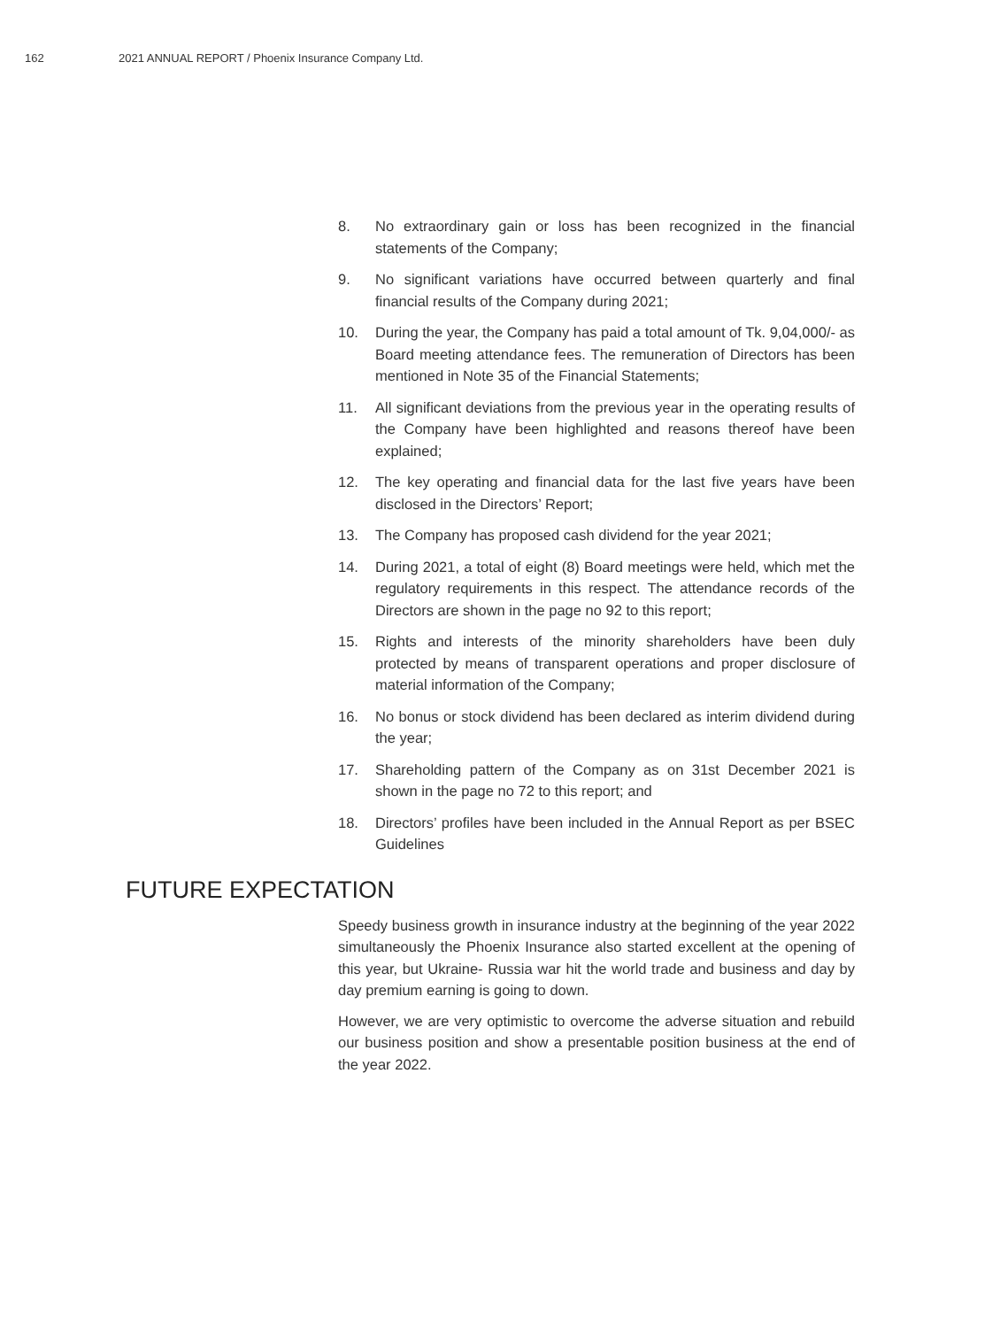162 2021 ANNUAL REPORT / Phoenix Insurance Company Ltd.
8. No extraordinary gain or loss has been recognized in the financial statements of the Company;
9. No significant variations have occurred between quarterly and final financial results of the Company during 2021;
10. During the year, the Company has paid a total amount of Tk. 9,04,000/- as Board meeting attendance fees. The remuneration of Directors has been mentioned in Note 35 of the Financial Statements;
11. All significant deviations from the previous year in the operating results of the Company have been highlighted and reasons thereof have been explained;
12. The key operating and financial data for the last five years have been disclosed in the Directors’ Report;
13. The Company has proposed cash dividend for the year 2021;
14. During 2021, a total of eight (8) Board meetings were held, which met the regulatory requirements in this respect. The attendance records of the Directors are shown in the page no 92 to this report;
15. Rights and interests of the minority shareholders have been duly protected by means of transparent operations and proper disclosure of material information of the Company;
16. No bonus or stock dividend has been declared as interim dividend during the year;
17. Shareholding pattern of the Company as on 31st December 2021 is shown in the page no 72 to this report; and
18. Directors’ profiles have been included in the Annual Report as per BSEC Guidelines
FUTURE EXPECTATION
Speedy business growth in insurance industry at the beginning of the year 2022 simultaneously the Phoenix Insurance also started excellent at the opening of this year, but Ukraine- Russia war hit the world trade and business and day by day premium earning is going to down.
However, we are very optimistic to overcome the adverse situation and rebuild our business position and show a presentable position business at the end of the year 2022.